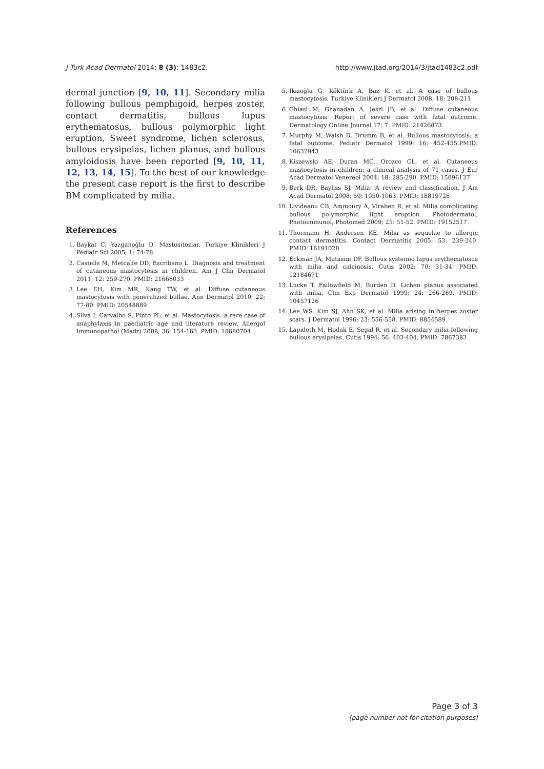J Turk Acad Dermatol 2014; 8 (3): 1483c2. http://www.jtad.org/2014/3/jtad1483c2.pdf
dermal junction [9, 10, 11]. Secondary milia following bullous pemphigoid, herpes zoster, contact dermatitis, bullous lupus erythematosus, bullous polymorphic light eruption, Sweet syndrome, lichen sclerosus, bullous erysipelas, lichen planus, and bullous amyloidosis have been reported [9, 10, 11, 12, 13, 14, 15]. To the best of our knowledge the present case report is the first to describe BM complicated by milia.
References
1. Baykal C, Yazganoğlu D. Mastositozlar. Turkiye Klinikleri J Pediatr Sci 2005; 1: 74-78.
2. Castells M, Metcalfe DD, Escribano L. Diagnosis and treatment of cutaneous mastocytosis in children. Am J Clin Dermatol 2011; 12: 259-270. PMID: 21668033
3. Lee EH, Kim MR, Kang TW, et al. Diffuse cutaneous mastocytosis with generalized bullae. Ann Dermatol 2010; 22: 77-80. PMID: 20548889
4. Silva I, Carvalho S, Pinto PL, et al. Mastocytosis: a rare case of anaphylaxis in paediatric age and literature review. Allergol Immunopathol (Madr) 2008; 36: 154-163. PMID: 18680704
5. Ikizoğlu G, Köktürk A, Baz K, et al. A case of bullous mastocytosis. Turkiye Klinikleri J Dermatol 2008; 18: 208-211.
6. Ghiasi M, Ghanadan A, Jesri JB, et al. Diffuse cutaneous mastocytosis: Report of severe case with fatal outcome. Dermatology Online Journal 17: 7. PMID: 21426873
7. Murphy M, Walsh D, Drumm B, et al. Bullous mastocytosis: a fatal outcome. Pediatr Dermatol 1999; 16: 452-455.PMID: 10632943
8. Kiszewski AE, Duran MC, Orozco CL, et al. Cutaneous mastocytosis in children: a clinical analysis of 71 cases. J Eur Acad Dermatol Venereol 2004; 18: 285-290. PMID: 15096137
9. Berk DR, Bayliss SJ. Milia: A review and classification. J Am Acad Dermatol 2008; 59: 1050-1063. PMID: 18819726
10. Livideanu CB, Ammoury A, Viraben R, et al. Milia complicating bullous polymorphic light eruption. Photodermatol, Photoimmunol, Photomed 2009; 25: 51-52. PMID: 19152517
11. Thormann H, Andersen KE. Milia as sequelae to allergic contact dermatitis. Contact Dermatitis 2005; 53: 239-240. PMID: 16191028
12. Eckman JA, Mutasim DF. Bullous systemic lupus erythematosus with milia and calcinosis. Cutis 2002; 70: 31-34. PMID: 12184671
13. Lucke T, Fallowfield M, Burden D. Lichen planus associated with milia. Clin Exp Dermatol 1999; 24: 266-269. PMID: 10457126
14. Lee WS, Kim SJ, Ahn SK, et al. Milia arising in herpes zoster scars. J Dermatol 1996; 23: 556-558. PMID: 8854589
15. Lapidoth M, Hodak E, Segal R, et al. Secondary milia following bullous erysipelas. Cutis 1994; 56: 403-404. PMID: 7867383
Page 3 of 3
(page number not for citation purposes)